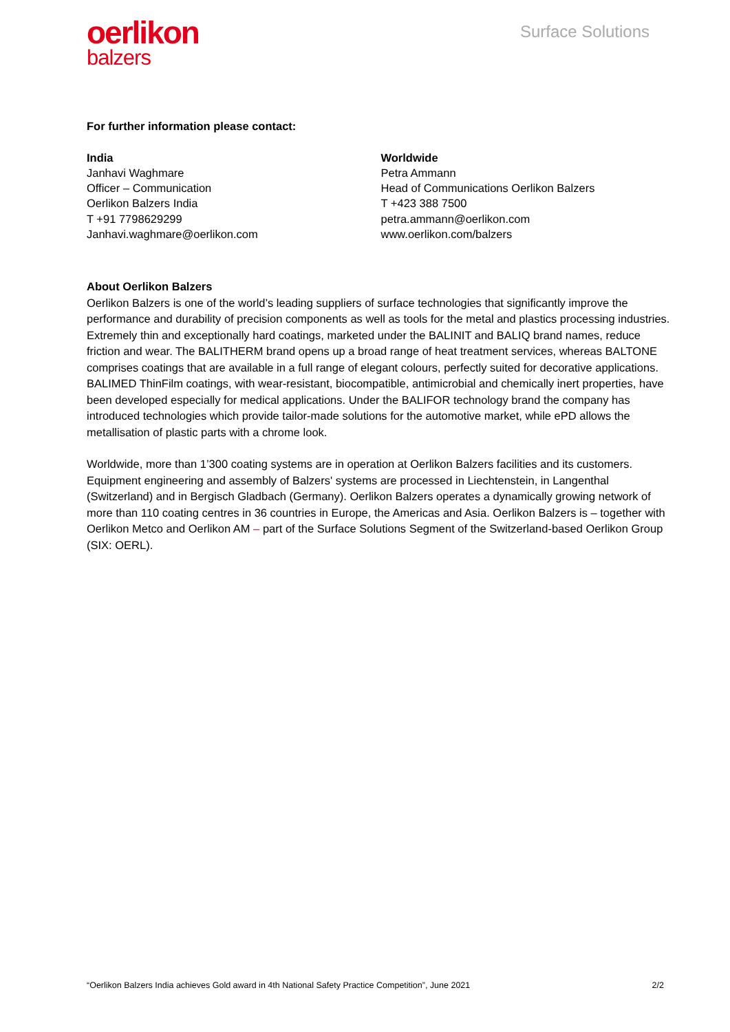oerlikon
balzers
Surface Solutions
For further information please contact:
India
Janhavi Waghmare
Officer – Communication
Oerlikon Balzers India
T +91 7798629299
Janhavi.waghmare@oerlikon.com
Worldwide
Petra Ammann
Head of Communications Oerlikon Balzers
T +423 388 7500
petra.ammann@oerlikon.com
www.oerlikon.com/balzers
About Oerlikon Balzers
Oerlikon Balzers is one of the world’s leading suppliers of surface technologies that significantly improve the performance and durability of precision components as well as tools for the metal and plastics processing industries. Extremely thin and exceptionally hard coatings, marketed under the BALINIT and BALIQ brand names, reduce friction and wear. The BALITHERM brand opens up a broad range of heat treatment services, whereas BALTONE comprises coatings that are available in a full range of elegant colours, perfectly suited for decorative applications. BALIMED ThinFilm coatings, with wear-resistant, biocompatible, antimicrobial and chemically inert properties, have been developed especially for medical applications. Under the BALIFOR technology brand the company has introduced technologies which provide tailor-made solutions for the automotive market, while ePD allows the metallisation of plastic parts with a chrome look.
Worldwide, more than 1’300 coating systems are in operation at Oerlikon Balzers facilities and its customers. Equipment engineering and assembly of Balzers' systems are processed in Liechtenstein, in Langenthal (Switzerland) and in Bergisch Gladbach (Germany). Oerlikon Balzers operates a dynamically growing network of more than 110 coating centres in 36 countries in Europe, the Americas and Asia. Oerlikon Balzers is – together with Oerlikon Metco and Oerlikon AM – part of the Surface Solutions Segment of the Switzerland-based Oerlikon Group (SIX: OERL).
“Oerlikon Balzers India achieves Gold award in 4th National Safety Practice Competition”, June 2021 2/2